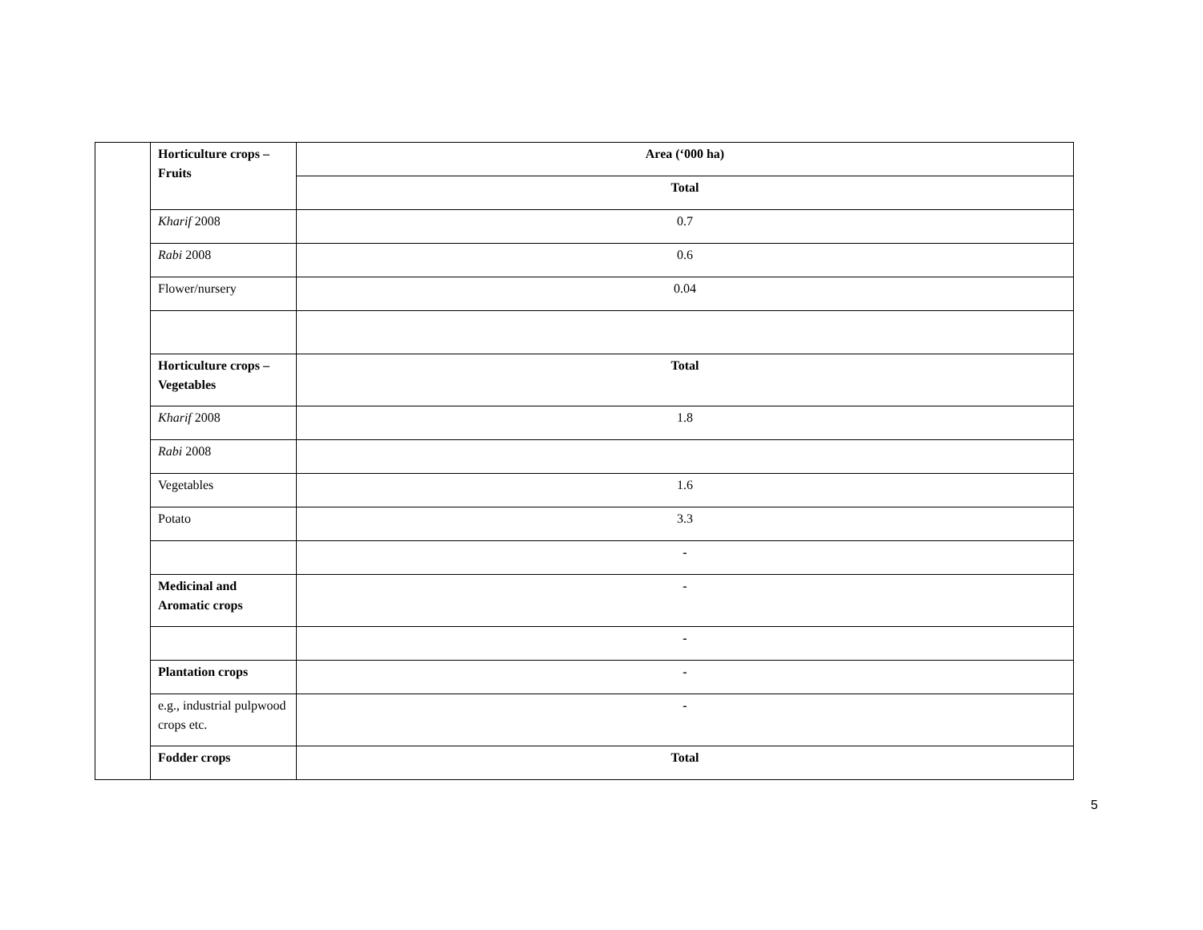| | Horticulture crops – Fruits | Area (‘000 ha) |
| | | Total |
| | Kharif 2008 | 0.7 |
| | Rabi 2008 | 0.6 |
| | Flower/nursery | 0.04 |
| | Horticulture crops – Vegetables | Total |
| | Kharif 2008 | 1.8 |
| | Rabi 2008 | |
| | Vegetables | 1.6 |
| | Potato | 3.3 |
| | | - |
| | Medicinal and Aromatic crops | - |
| | | - |
| | Plantation crops | - |
| | e.g., industrial pulpwood crops etc. | - |
| | Fodder crops | Total |
5